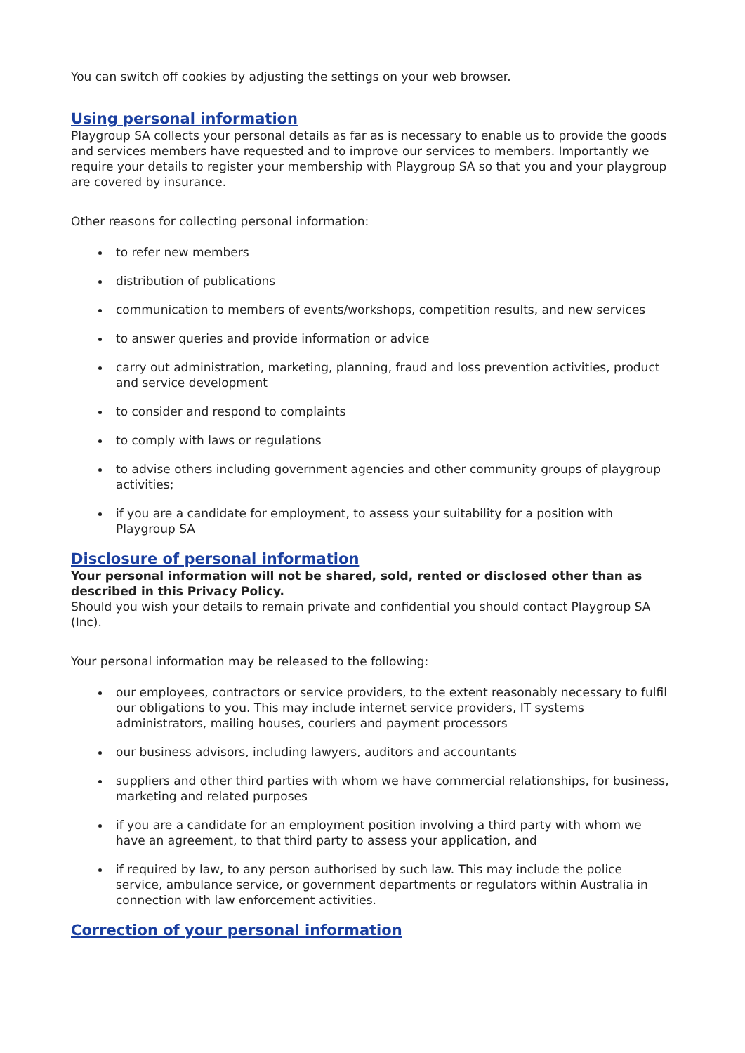You can switch off cookies by adjusting the settings on your web browser.
Using personal information
Playgroup SA collects your personal details as far as is necessary to enable us to provide the goods and services members have requested and to improve our services to members. Importantly we require your details to register your membership with Playgroup SA so that you and your playgroup are covered by insurance.
Other reasons for collecting personal information:
to refer new members
distribution of publications
communication to members of events/workshops, competition results, and new services
to answer queries and provide information or advice
carry out administration, marketing, planning, fraud and loss prevention activities, product and service development
to consider and respond to complaints
to comply with laws or regulations
to advise others including government agencies and other community groups of playgroup activities;
if you are a candidate for employment, to assess your suitability for a position with Playgroup SA
Disclosure of personal information
Your personal information will not be shared, sold, rented or disclosed other than as described in this Privacy Policy.
Should you wish your details to remain private and confidential you should contact Playgroup SA (Inc).
Your personal information may be released to the following:
our employees, contractors or service providers, to the extent reasonably necessary to fulfil our obligations to you. This may include internet service providers, IT systems administrators, mailing houses, couriers and payment processors
our business advisors, including lawyers, auditors and accountants
suppliers and other third parties with whom we have commercial relationships, for business, marketing and related purposes
if you are a candidate for an employment position involving a third party with whom we have an agreement, to that third party to assess your application, and
if required by law, to any person authorised by such law. This may include the police service, ambulance service, or government departments or regulators within Australia in connection with law enforcement activities.
Correction of your personal information